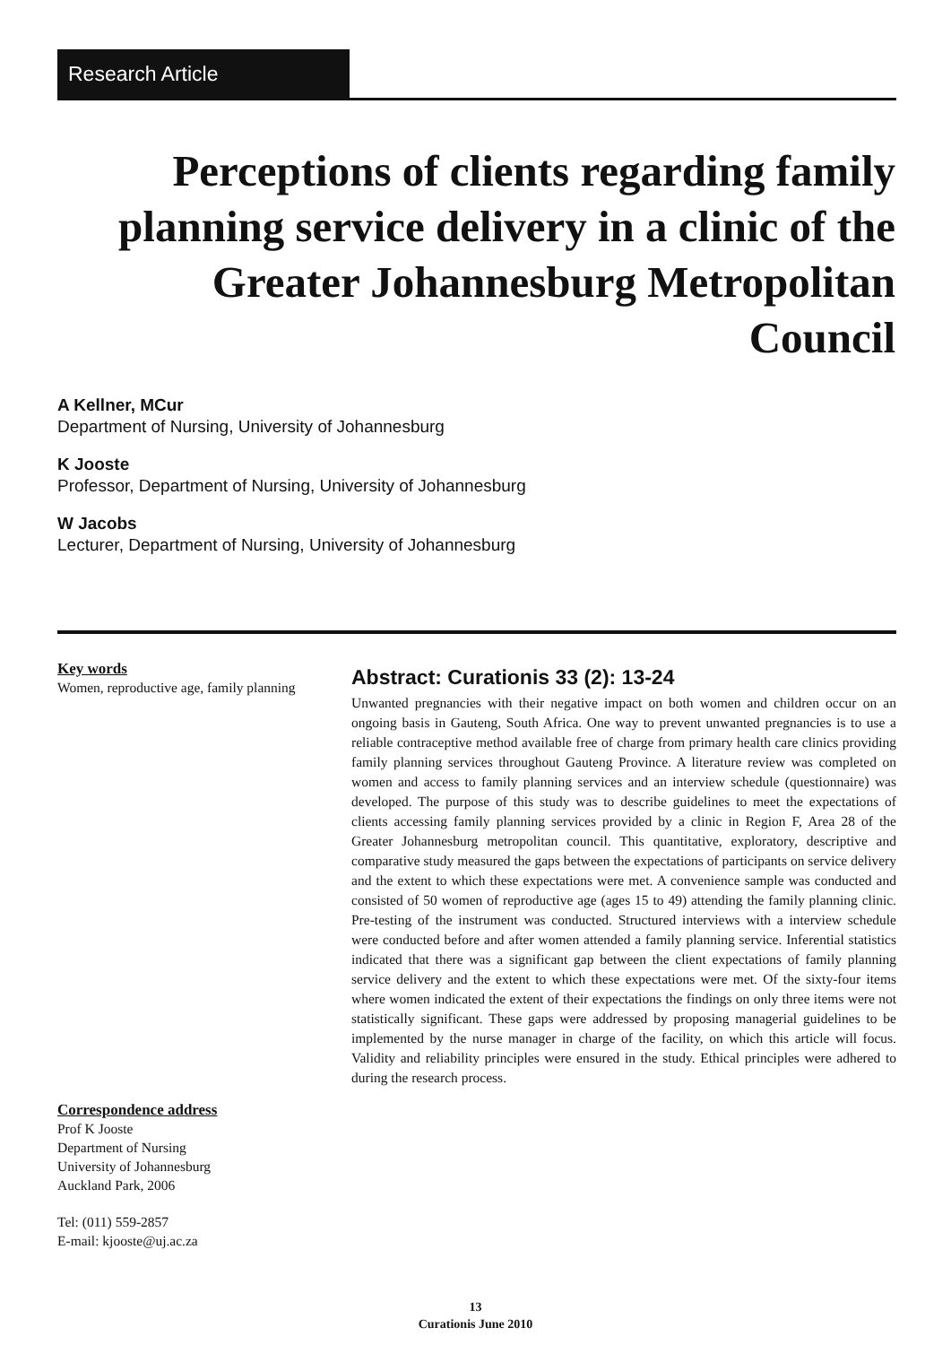Research Article
Perceptions of clients regarding family planning service delivery in a clinic of the Greater Johannesburg Metropolitan Council
A Kellner, MCur
Department of Nursing, University of Johannesburg
K Jooste
Professor, Department of Nursing, University of Johannesburg
W Jacobs
Lecturer, Department of Nursing, University of Johannesburg
Key words
Women, reproductive age, family planning
Correspondence address
Prof K Jooste
Department of Nursing
University of Johannesburg
Auckland Park, 2006
Tel: (011) 559-2857
E-mail: kjooste@uj.ac.za
Abstract: Curationis 33 (2): 13-24
Unwanted pregnancies with their negative impact on both women and children occur on an ongoing basis in Gauteng, South Africa. One way to prevent unwanted pregnancies is to use a reliable contraceptive method available free of charge from primary health care clinics providing family planning services throughout Gauteng Province. A literature review was completed on women and access to family planning services and an interview schedule (questionnaire) was developed. The purpose of this study was to describe guidelines to meet the expectations of clients accessing family planning services provided by a clinic in Region F, Area 28 of the Greater Johannesburg metropolitan council. This quantitative, exploratory, descriptive and comparative study measured the gaps between the expectations of participants on service delivery and the extent to which these expectations were met. A convenience sample was conducted and consisted of 50 women of reproductive age (ages 15 to 49) attending the family planning clinic. Pre-testing of the instrument was conducted. Structured interviews with a interview schedule were conducted before and after women attended a family planning service. Inferential statistics indicated that there was a significant gap between the client expectations of family planning service delivery and the extent to which these expectations were met. Of the sixty-four items where women indicated the extent of their expectations the findings on only three items were not statistically significant. These gaps were addressed by proposing managerial guidelines to be implemented by the nurse manager in charge of the facility, on which this article will focus. Validity and reliability principles were ensured in the study. Ethical principles were adhered to during the research process.
13
Curationis June 2010